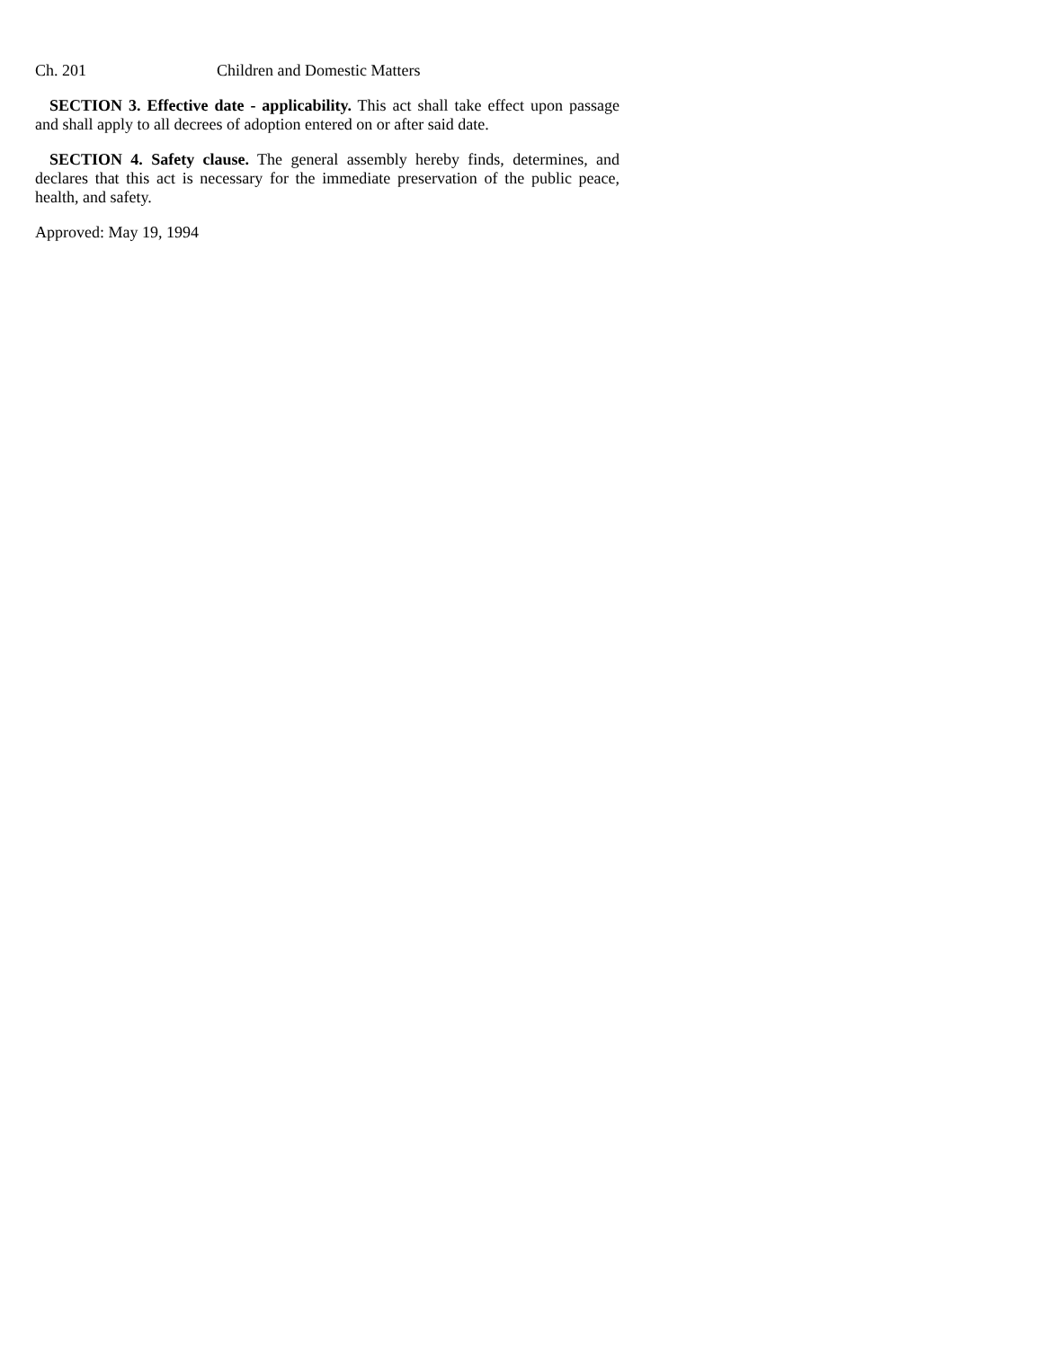Ch. 201 Children and Domestic Matters
SECTION 3. Effective date - applicability. This act shall take effect upon passage and shall apply to all decrees of adoption entered on or after said date.
SECTION 4. Safety clause. The general assembly hereby finds, determines, and declares that this act is necessary for the immediate preservation of the public peace, health, and safety.
Approved: May 19, 1994